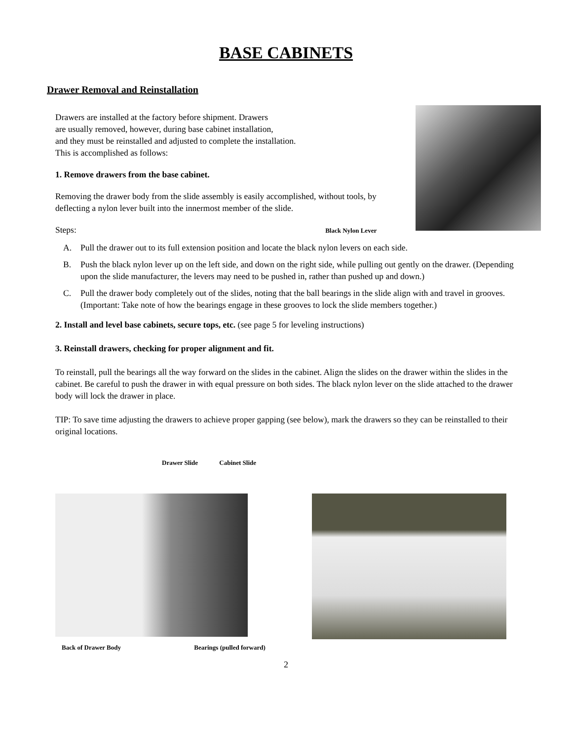BASE CABINETS
Drawer Removal and Reinstallation
Drawers are installed at the factory before shipment. Drawers
are usually removed, however, during base cabinet installation,
and they must be reinstalled and adjusted to complete the installation.
This is accomplished as follows:
1. Remove drawers from the base cabinet.
Removing the drawer body from the slide assembly is easily accomplished, without tools, by deflecting a nylon lever built into the innermost member of the slide.
Steps: Black Nylon Lever
A. Pull the drawer out to its full extension position and locate the black nylon levers on each side.
B. Push the black nylon lever up on the left side, and down on the right side, while pulling out gently on the drawer. (Depending upon the slide manufacturer, the levers may need to be pushed in, rather than pushed up and down.)
C. Pull the drawer body completely out of the slides, noting that the ball bearings in the slide align with and travel in grooves. (Important: Take note of how the bearings engage in these grooves to lock the slide members together.)
2. Install and level base cabinets, secure tops, etc. (see page 5 for leveling instructions)
3. Reinstall drawers, checking for proper alignment and fit.
To reinstall, pull the bearings all the way forward on the slides in the cabinet. Align the slides on the drawer within the slides in the cabinet. Be careful to push the drawer in with equal pressure on both sides. The black nylon lever on the slide attached to the drawer body will lock the drawer in place.
TIP: To save time adjusting the drawers to achieve proper gapping (see below), mark the drawers so they can be reinstalled to their original locations.
Drawer Slide Cabinet Slide
Back of Drawer Body Bearings (pulled forward)
2